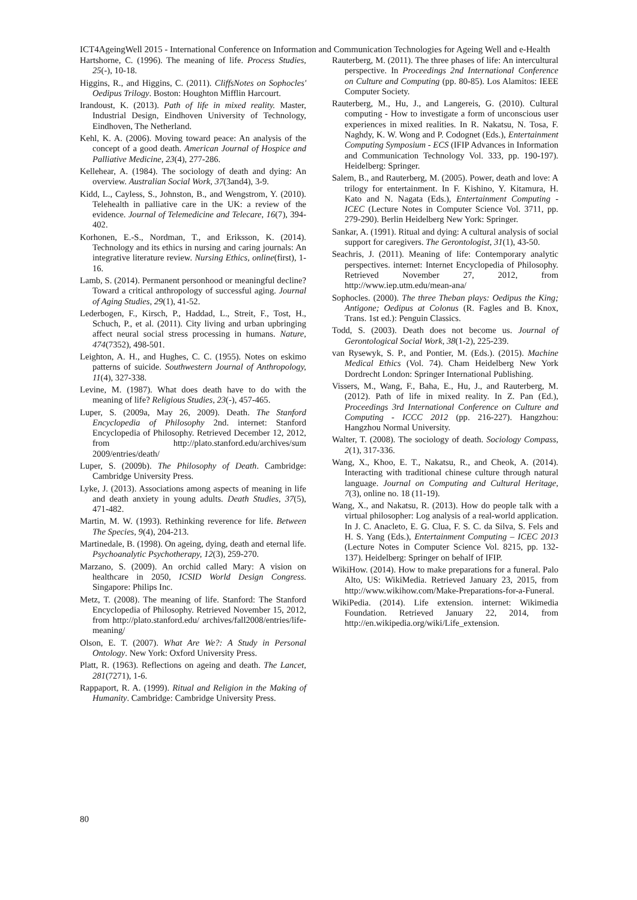ICT4AgeingWell 2015 - International Conference on Information and Communication Technologies for Ageing Well and e-Health
Hartshorne, C. (1996). The meaning of life. Process Studies, 25(-), 10-18.
Higgins, R., and Higgins, C. (2011). CliffsNotes on Sophocles' Oedipus Trilogy. Boston: Houghton Mifflin Harcourt.
Irandoust, K. (2013). Path of life in mixed reality. Master, Industrial Design, Eindhoven University of Technology, Eindhoven, The Netherland.
Kehl, K. A. (2006). Moving toward peace: An analysis of the concept of a good death. American Journal of Hospice and Palliative Medicine, 23(4), 277-286.
Kellehear, A. (1984). The sociology of death and dying: An overview. Australian Social Work, 37(3and4), 3-9.
Kidd, L., Cayless, S., Johnston, B., and Wengstrom, Y. (2010). Telehealth in palliative care in the UK: a review of the evidence. Journal of Telemedicine and Telecare, 16(7), 394-402.
Korhonen, E.-S., Nordman, T., and Eriksson, K. (2014). Technology and its ethics in nursing and caring journals: An integrative literature review. Nursing Ethics, online(first), 1-16.
Lamb, S. (2014). Permanent personhood or meaningful decline? Toward a critical anthropology of successful aging. Journal of Aging Studies, 29(1), 41-52.
Lederbogen, F., Kirsch, P., Haddad, L., Streit, F., Tost, H., Schuch, P., et al. (2011). City living and urban upbringing affect neural social stress processing in humans. Nature, 474(7352), 498-501.
Leighton, A. H., and Hughes, C. C. (1955). Notes on eskimo patterns of suicide. Southwestern Journal of Anthropology, 11(4), 327-338.
Levine, M. (1987). What does death have to do with the meaning of life? Religious Studies, 23(-), 457-465.
Luper, S. (2009a, May 26, 2009). Death. The Stanford Encyclopedia of Philosophy 2nd. internet: Stanford Encyclopedia of Philosophy. Retrieved December 12, 2012, from http://plato.stanford.edu/archives/sum 2009/entries/death/
Luper, S. (2009b). The Philosophy of Death. Cambridge: Cambridge University Press.
Lyke, J. (2013). Associations among aspects of meaning in life and death anxiety in young adults. Death Studies, 37(5), 471-482.
Martin, M. W. (1993). Rethinking reverence for life. Between The Species, 9(4), 204-213.
Martinedale, B. (1998). On ageing, dying, death and eternal life. Psychoanalytic Psychotherapy, 12(3), 259-270.
Marzano, S. (2009). An orchid called Mary: A vision on healthcare in 2050, ICSID World Design Congress. Singapore: Philips Inc.
Metz, T. (2008). The meaning of life. Stanford: The Stanford Encyclopedia of Philosophy. Retrieved November 15, 2012, from http://plato.stanford.edu/ archives/fall2008/entries/life-meaning/
Olson, E. T. (2007). What Are We?: A Study in Personal Ontology. New York: Oxford University Press.
Platt, R. (1963). Reflections on ageing and death. The Lancet, 281(7271), 1-6.
Rappaport, R. A. (1999). Ritual and Religion in the Making of Humanity. Cambridge: Cambridge University Press.
Rauterberg, M. (2011). The three phases of life: An intercultural perspective. In Proceedings 2nd International Conference on Culture and Computing (pp. 80-85). Los Alamitos: IEEE Computer Society.
Rauterberg, M., Hu, J., and Langereis, G. (2010). Cultural computing - How to investigate a form of unconscious user experiences in mixed realities. In R. Nakatsu, N. Tosa, F. Naghdy, K. W. Wong and P. Codognet (Eds.), Entertainment Computing Symposium - ECS (IFIP Advances in Information and Communication Technology Vol. 333, pp. 190-197). Heidelberg: Springer.
Salem, B., and Rauterberg, M. (2005). Power, death and love: A trilogy for entertainment. In F. Kishino, Y. Kitamura, H. Kato and N. Nagata (Eds.), Entertainment Computing - ICEC (Lecture Notes in Computer Science Vol. 3711, pp. 279-290). Berlin Heidelberg New York: Springer.
Sankar, A. (1991). Ritual and dying: A cultural analysis of social support for caregivers. The Gerontologist, 31(1), 43-50.
Seachris, J. (2011). Meaning of life: Contemporary analytic perspectives. internet: Internet Encyclopedia of Philosophy. Retrieved November 27, 2012, from http://www.iep.utm.edu/mean-ana/
Sophocles. (2000). The three Theban plays: Oedipus the King; Antigone; Oedipus at Colonus (R. Fagles and B. Knox, Trans. 1st ed.): Penguin Classics.
Todd, S. (2003). Death does not become us. Journal of Gerontological Social Work, 38(1-2), 225-239.
van Rysewyk, S. P., and Pontier, M. (Eds.). (2015). Machine Medical Ethics (Vol. 74). Cham Heidelberg New York Dordrecht London: Springer International Publishing.
Vissers, M., Wang, F., Baha, E., Hu, J., and Rauterberg, M. (2012). Path of life in mixed reality. In Z. Pan (Ed.), Proceedings 3rd International Conference on Culture and Computing - ICCC 2012 (pp. 216-227). Hangzhou: Hangzhou Normal University.
Walter, T. (2008). The sociology of death. Sociology Compass, 2(1), 317-336.
Wang, X., Khoo, E. T., Nakatsu, R., and Cheok, A. (2014). Interacting with traditional chinese culture through natural language. Journal on Computing and Cultural Heritage, 7(3), online no. 18 (11-19).
Wang, X., and Nakatsu, R. (2013). How do people talk with a virtual philosopher: Log analysis of a real-world application. In J. C. Anacleto, E. G. Clua, F. S. C. da Silva, S. Fels and H. S. Yang (Eds.), Entertainment Computing – ICEC 2013 (Lecture Notes in Computer Science Vol. 8215, pp. 132-137). Heidelberg: Springer on behalf of IFIP.
WikiHow. (2014). How to make preparations for a funeral. Palo Alto, US: WikiMedia. Retrieved January 23, 2015, from http://www.wikihow.com/Make-Preparations-for-a-Funeral.
WikiPedia. (2014). Life extension. internet: Wikimedia Foundation. Retrieved January 22, 2014, from http://en.wikipedia.org/wiki/Life_extension.
80